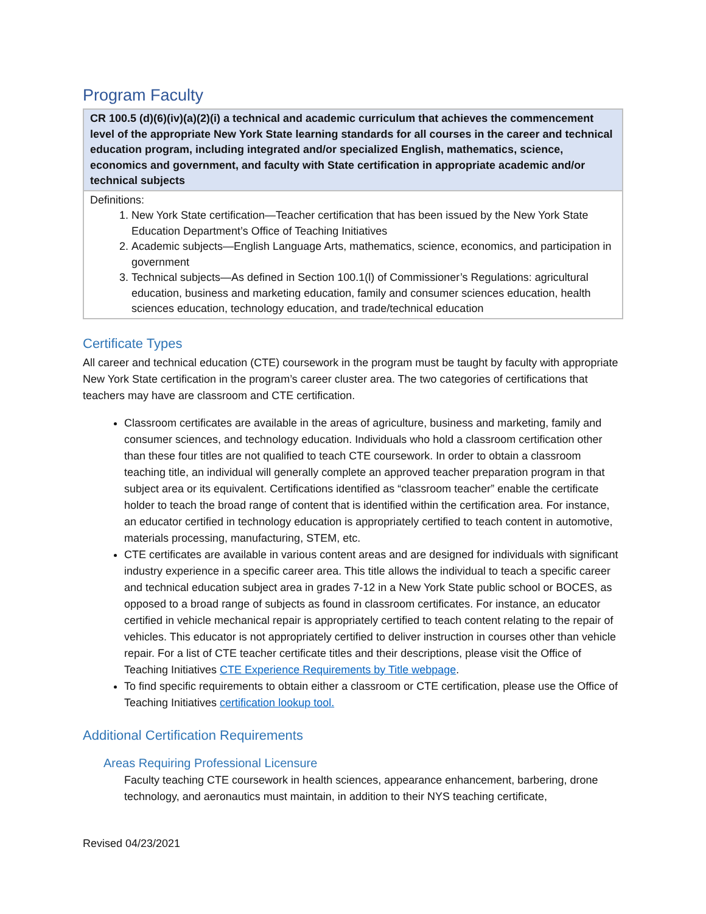Program Faculty
| CR 100.5 (d)(6)(iv)(a)(2)(i) a technical and academic curriculum that achieves the commencement level of the appropriate New York State learning standards for all courses in the career and technical education program, including integrated and/or specialized English, mathematics, science, economics and government, and faculty with State certification in appropriate academic and/or technical subjects |
| --- |
| Definitions: 1. New York State certification—Teacher certification that has been issued by the New York State Education Department’s Office of Teaching Initiatives 2. Academic subjects—English Language Arts, mathematics, science, economics, and participation in government 3. Technical subjects—As defined in Section 100.1(l) of Commissioner’s Regulations: agricultural education, business and marketing education, family and consumer sciences education, health sciences education, technology education, and trade/technical education |
Certificate Types
All career and technical education (CTE) coursework in the program must be taught by faculty with appropriate New York State certification in the program’s career cluster area. The two categories of certifications that teachers may have are classroom and CTE certification.
Classroom certificates are available in the areas of agriculture, business and marketing, family and consumer sciences, and technology education. Individuals who hold a classroom certification other than these four titles are not qualified to teach CTE coursework. In order to obtain a classroom teaching title, an individual will generally complete an approved teacher preparation program in that subject area or its equivalent. Certifications identified as “classroom teacher” enable the certificate holder to teach the broad range of content that is identified within the certification area. For instance, an educator certified in technology education is appropriately certified to teach content in automotive, materials processing, manufacturing, STEM, etc.
CTE certificates are available in various content areas and are designed for individuals with significant industry experience in a specific career area. This title allows the individual to teach a specific career and technical education subject area in grades 7-12 in a New York State public school or BOCES, as opposed to a broad range of subjects as found in classroom certificates. For instance, an educator certified in vehicle mechanical repair is appropriately certified to teach content relating to the repair of vehicles. This educator is not appropriately certified to deliver instruction in courses other than vehicle repair. For a list of CTE teacher certificate titles and their descriptions, please visit the Office of Teaching Initiatives CTE Experience Requirements by Title webpage.
To find specific requirements to obtain either a classroom or CTE certification, please use the Office of Teaching Initiatives certification lookup tool.
Additional Certification Requirements
Areas Requiring Professional Licensure
Faculty teaching CTE coursework in health sciences, appearance enhancement, barbering, drone technology, and aeronautics must maintain, in addition to their NYS teaching certificate,
Revised 04/23/2021